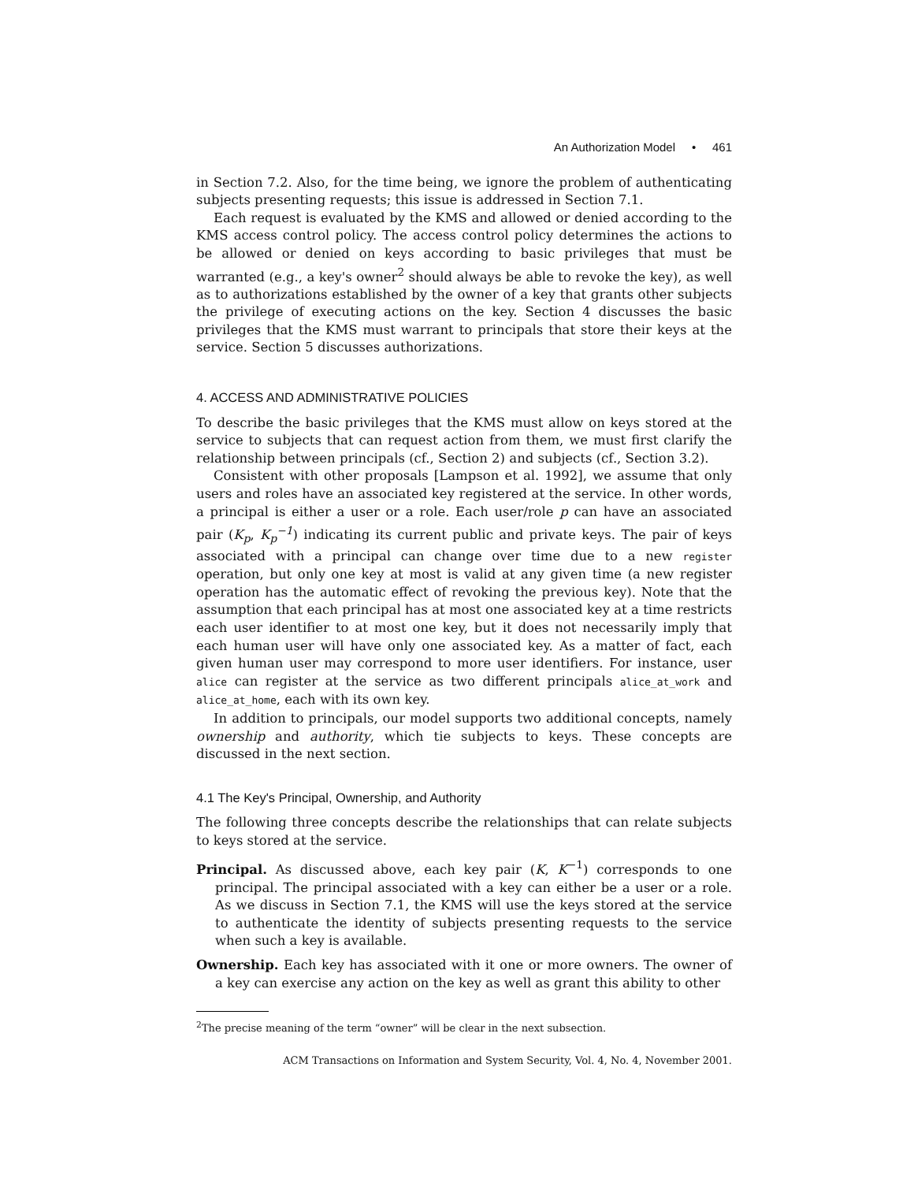An Authorization Model • 461
in Section 7.2. Also, for the time being, we ignore the problem of authenticating subjects presenting requests; this issue is addressed in Section 7.1.
Each request is evaluated by the KMS and allowed or denied according to the KMS access control policy. The access control policy determines the actions to be allowed or denied on keys according to basic privileges that must be warranted (e.g., a key's owner<sup>2</sup> should always be able to revoke the key), as well as to authorizations established by the owner of a key that grants other subjects the privilege of executing actions on the key. Section 4 discusses the basic privileges that the KMS must warrant to principals that store their keys at the service. Section 5 discusses authorizations.
4. ACCESS AND ADMINISTRATIVE POLICIES
To describe the basic privileges that the KMS must allow on keys stored at the service to subjects that can request action from them, we must first clarify the relationship between principals (cf., Section 2) and subjects (cf., Section 3.2).
Consistent with other proposals [Lampson et al. 1992], we assume that only users and roles have an associated key registered at the service. In other words, a principal is either a user or a role. Each user/role p can have an associated pair (K<sub>p</sub>, K<sub>p</sub><sup>−1</sup>) indicating its current public and private keys. The pair of keys associated with a principal can change over time due to a new register operation, but only one key at most is valid at any given time (a new register operation has the automatic effect of revoking the previous key). Note that the assumption that each principal has at most one associated key at a time restricts each user identifier to at most one key, but it does not necessarily imply that each human user will have only one associated key. As a matter of fact, each given human user may correspond to more user identifiers. For instance, user alice can register at the service as two different principals alice_at_work and alice_at_home, each with its own key.
In addition to principals, our model supports two additional concepts, namely ownership and authority, which tie subjects to keys. These concepts are discussed in the next section.
4.1 The Key's Principal, Ownership, and Authority
The following three concepts describe the relationships that can relate subjects to keys stored at the service.
Principal. As discussed above, each key pair (K, K<sup>−1</sup>) corresponds to one principal. The principal associated with a key can either be a user or a role. As we discuss in Section 7.1, the KMS will use the keys stored at the service to authenticate the identity of subjects presenting requests to the service when such a key is available.
Ownership. Each key has associated with it one or more owners. The owner of a key can exercise any action on the key as well as grant this ability to other
<sup>2</sup> The precise meaning of the term “owner” will be clear in the next subsection.
ACM Transactions on Information and System Security, Vol. 4, No. 4, November 2001.